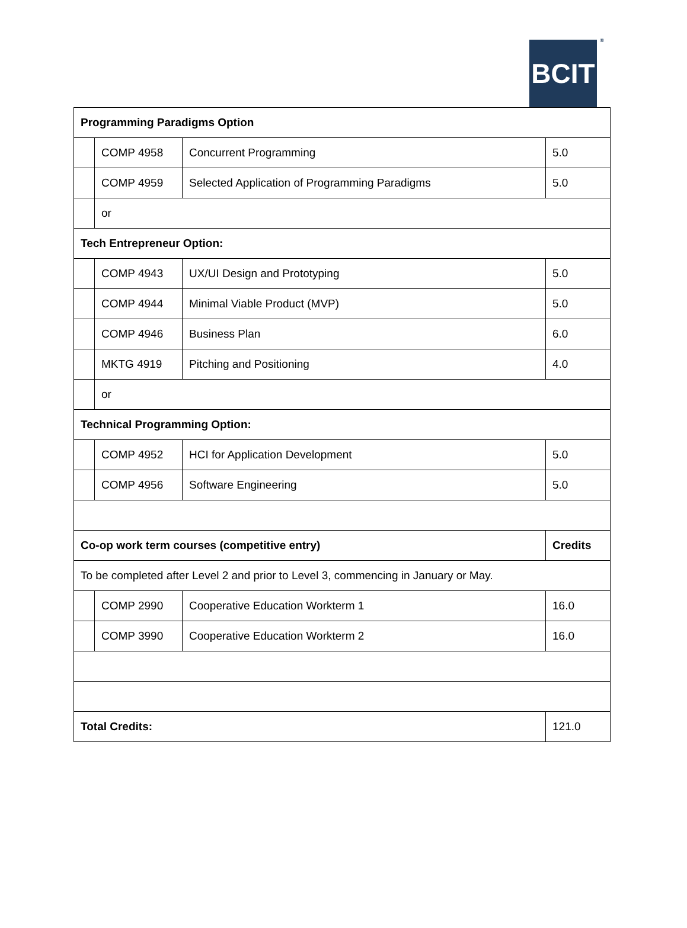BCIT<sup>®</sup>
| Programming Paradigms Option | | | |
| --- | --- | --- | --- |
| | COMP 4958 | Concurrent Programming | 5.0 |
| | COMP 4959 | Selected Application of Programming Paradigms | 5.0 |
| | or | | |
| Tech Entrepreneur Option: | | | |
| | COMP 4943 | UX/UI Design and Prototyping | 5.0 |
| | COMP 4944 | Minimal Viable Product (MVP) | 5.0 |
| | COMP 4946 | Business Plan | 6.0 |
| | MKTG 4919 | Pitching and Positioning | 4.0 |
| | or | | |
| Technical Programming Option: | | | |
| | COMP 4952 | HCI for Application Development | 5.0 |
| | COMP 4956 | Software Engineering | 5.0 |
| Co-op work term courses (competitive entry) | | | Credits |
| To be completed after Level 2 and prior to Level 3, commencing in January or May. | | | |
| | COMP 2990 | Cooperative Education Workterm 1 | 16.0 |
| | COMP 3990 | Cooperative Education Workterm 2 | 16.0 |
| Total Credits: | | | 121.0 |